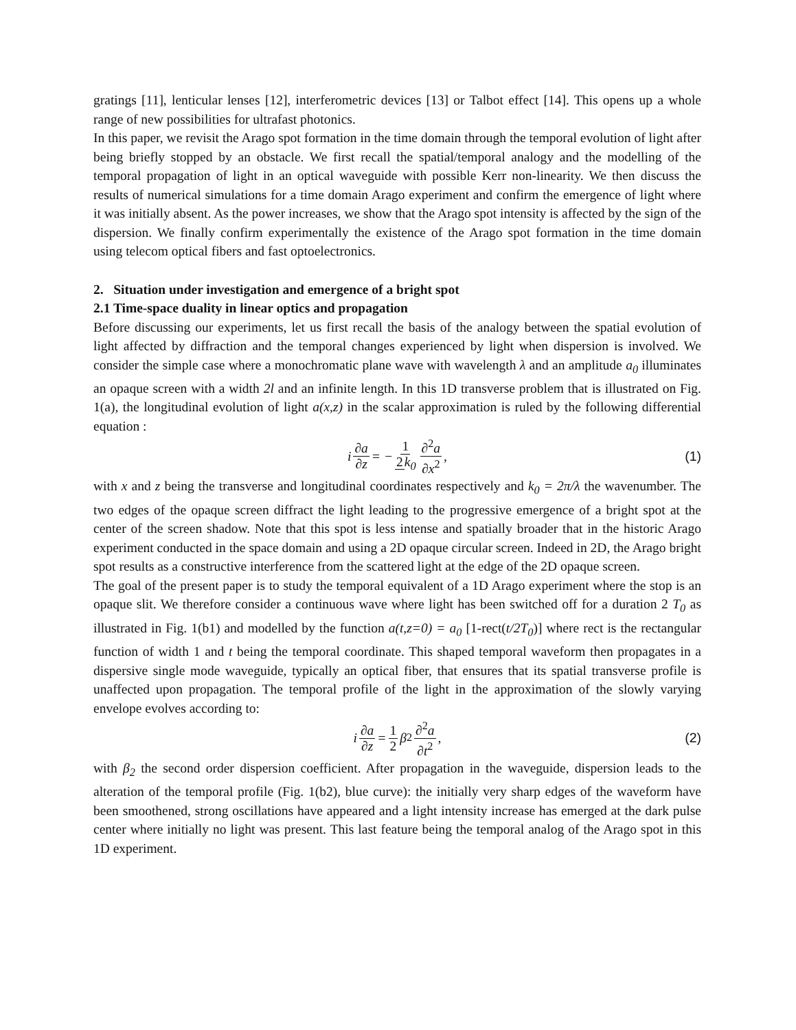gratings [11], lenticular lenses [12], interferometric devices [13] or Talbot effect [14]. This opens up a whole range of new possibilities for ultrafast photonics.
In this paper, we revisit the Arago spot formation in the time domain through the temporal evolution of light after being briefly stopped by an obstacle. We first recall the spatial/temporal analogy and the modelling of the temporal propagation of light in an optical waveguide with possible Kerr non-linearity. We then discuss the results of numerical simulations for a time domain Arago experiment and confirm the emergence of light where it was initially absent. As the power increases, we show that the Arago spot intensity is affected by the sign of the dispersion. We finally confirm experimentally the existence of the Arago spot formation in the time domain using telecom optical fibers and fast optoelectronics.
2. Situation under investigation and emergence of a bright spot
2.1 Time-space duality in linear optics and propagation
Before discussing our experiments, let us first recall the basis of the analogy between the spatial evolution of light affected by diffraction and the temporal changes experienced by light when dispersion is involved. We consider the simple case where a monochromatic plane wave with wavelength λ and an amplitude a<sub>0</sub> illuminates an opaque screen with a width 2l and an infinite length. In this 1D transverse problem that is illustrated on Fig. 1(a), the longitudinal evolution of light a(x,z) in the scalar approximation is ruled by the following differential equation :
i ∂a ∂z = − 1 2k<sub>0</sub> ∂<sup>2</sup>a ∂x<sup>2</sup>, (1)
with x and z being the transverse and longitudinal coordinates respectively and k<sub>0</sub> = 2π/λ the wavenumber. The two edges of the opaque screen diffract the light leading to the progressive emergence of a bright spot at the center of the screen shadow. Note that this spot is less intense and spatially broader that in the historic Arago experiment conducted in the space domain and using a 2D opaque circular screen. Indeed in 2D, the Arago bright spot results as a constructive interference from the scattered light at the edge of the 2D opaque screen.
The goal of the present paper is to study the temporal equivalent of a 1D Arago experiment where the stop is an opaque slit. We therefore consider a continuous wave where light has been switched off for a duration 2 T<sub>0</sub> as illustrated in Fig. 1(b1) and modelled by the function a(t,z=0) = a<sub>0</sub> [1-rect(t/2T<sub>0</sub>)] where rect is the rectangular function of width 1 and t being the temporal coordinate. This shaped temporal waveform then propagates in a dispersive single mode waveguide, typically an optical fiber, that ensures that its spatial transverse profile is unaffected upon propagation. The temporal profile of the light in the approximation of the slowly varying envelope evolves according to:
i ∂a ∂z = 1 2 β<sub>2</sub> ∂<sup>2</sup>a ∂t<sup>2</sup>, (2)
with β<sub>2</sub> the second order dispersion coefficient. After propagation in the waveguide, dispersion leads to the alteration of the temporal profile (Fig. 1(b2), blue curve): the initially very sharp edges of the waveform have been smoothened, strong oscillations have appeared and a light intensity increase has emerged at the dark pulse center where initially no light was present. This last feature being the temporal analog of the Arago spot in this 1D experiment.